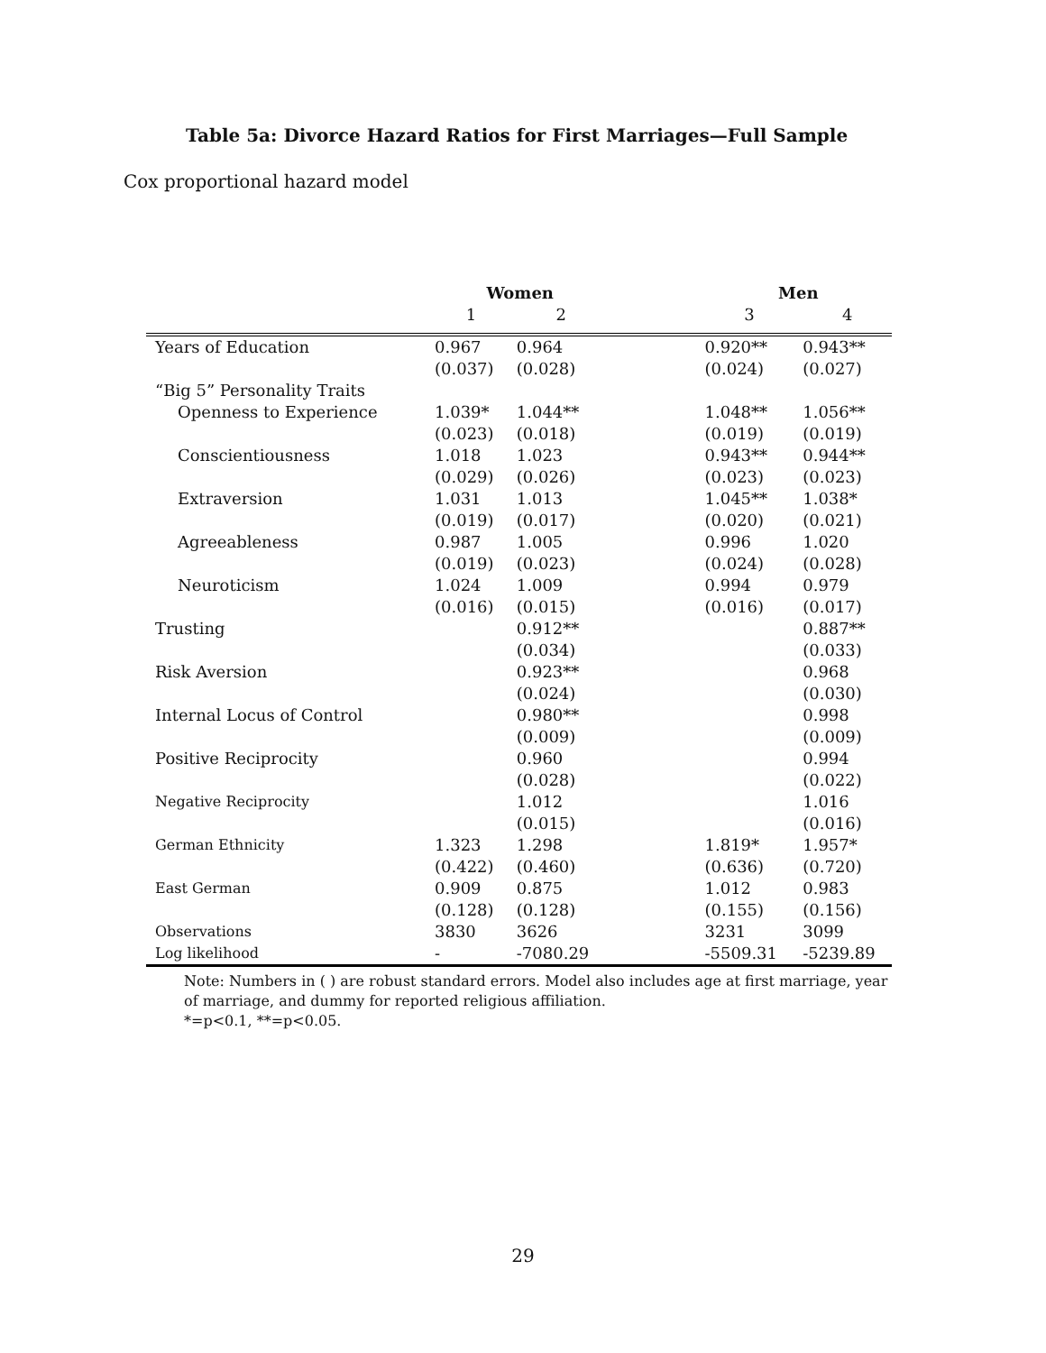Table 5a: Divorce Hazard Ratios for First Marriages—Full Sample
Cox proportional hazard model
| | Women | | | Men | |
| --- | --- | --- | --- | --- | --- |
| | 1 | 2 | | 3 | 4 |
| Years of Education | 0.967 (0.037) | 0.964 (0.028) | | 0.920** (0.024) | 0.943** (0.027) |
| “Big 5” Personality Traits | | | | | |
| Openness to Experience | 1.039* (0.023) | 1.044** (0.018) | | 1.048** (0.019) | 1.056** (0.019) |
| Conscientiousness | 1.018 (0.029) | 1.023 (0.026) | | 0.943** (0.023) | 0.944** (0.023) |
| Extraversion | 1.031 (0.019) | 1.013 (0.017) | | 1.045** (0.020) | 1.038* (0.021) |
| Agreeableness | 0.987 (0.019) | 1.005 (0.023) | | 0.996 (0.024) | 1.020 (0.028) |
| Neuroticism | 1.024 (0.016) | 1.009 (0.015) | | 0.994 (0.016) | 0.979 (0.017) |
| Trusting | | 0.912** (0.034) | | | 0.887** (0.033) |
| Risk Aversion | | 0.923** (0.024) | | | 0.968 (0.030) |
| Internal Locus of Control | | 0.980** (0.009) | | | 0.998 (0.009) |
| Positive Reciprocity | | 0.960 (0.028) | | | 0.994 (0.022) |
| Negative Reciprocity | | 1.012 (0.015) | | | 1.016 (0.016) |
| German Ethnicity | 1.323 (0.422) | 1.298 (0.460) | | 1.819* (0.636) | 1.957* (0.720) |
| East German | 0.909 (0.128) | 0.875 (0.128) | | 1.012 (0.155) | 0.983 (0.156) |
| Observations Log likelihood | 3830 - | 3626 -7080.29 | | 3231 -5509.31 | 3099 -5239.89 |
Note: Numbers in ( ) are robust standard errors. Model also includes age at first marriage, year of marriage, and dummy for reported religious affiliation.
*=p<0.1, **=p<0.05.
29